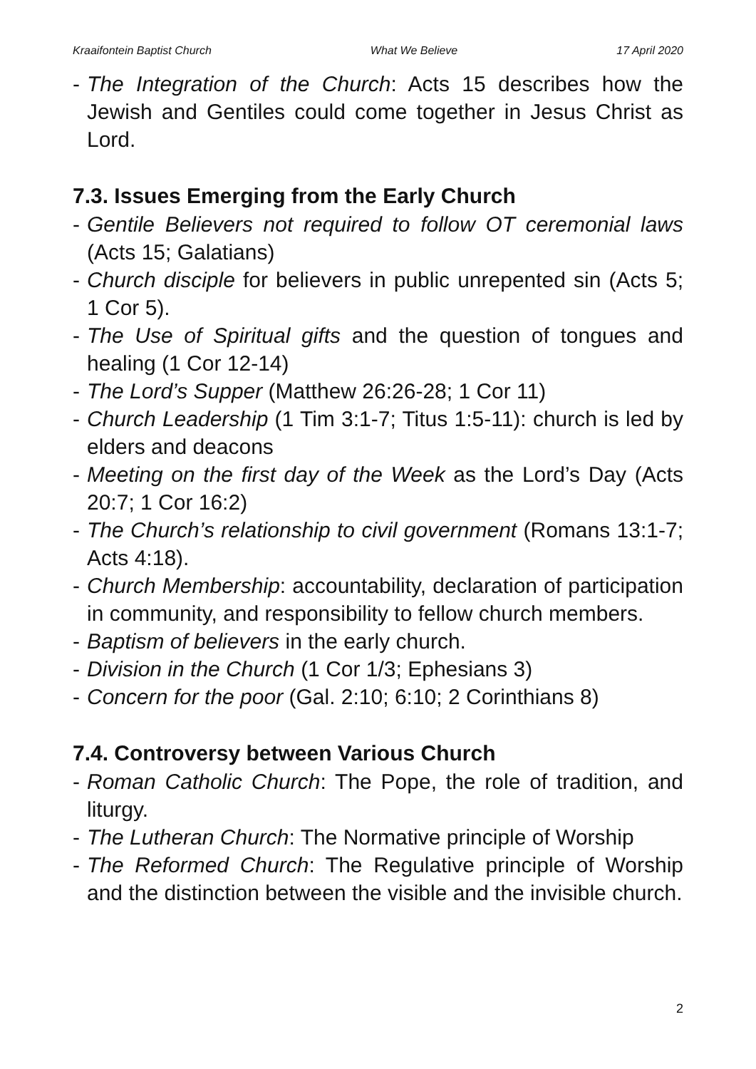Kraaifontein Baptist Church What We Believe 17 April 2020
- The Integration of the Church: Acts 15 describes how the Jewish and Gentiles could come together in Jesus Christ as Lord.
7.3. Issues Emerging from the Early Church
- Gentile Believers not required to follow OT ceremonial laws (Acts 15; Galatians)
- Church disciple for believers in public unrepented sin (Acts 5; 1 Cor 5).
- The Use of Spiritual gifts and the question of tongues and healing (1 Cor 12-14)
- The Lord’s Supper (Matthew 26:26-28; 1 Cor 11)
- Church Leadership (1 Tim 3:1-7; Titus 1:5-11): church is led by elders and deacons
- Meeting on the first day of the Week as the Lord’s Day (Acts 20:7; 1 Cor 16:2)
- The Church’s relationship to civil government (Romans 13:1-7; Acts 4:18).
- Church Membership: accountability, declaration of participation in community, and responsibility to fellow church members.
- Baptism of believers in the early church.
- Division in the Church (1 Cor 1/3; Ephesians 3)
- Concern for the poor (Gal. 2:10; 6:10; 2 Corinthians 8)
7.4. Controversy between Various Church
- Roman Catholic Church: The Pope, the role of tradition, and liturgy.
- The Lutheran Church: The Normative principle of Worship
- The Reformed Church: The Regulative principle of Worship and the distinction between the visible and the invisible church.
2